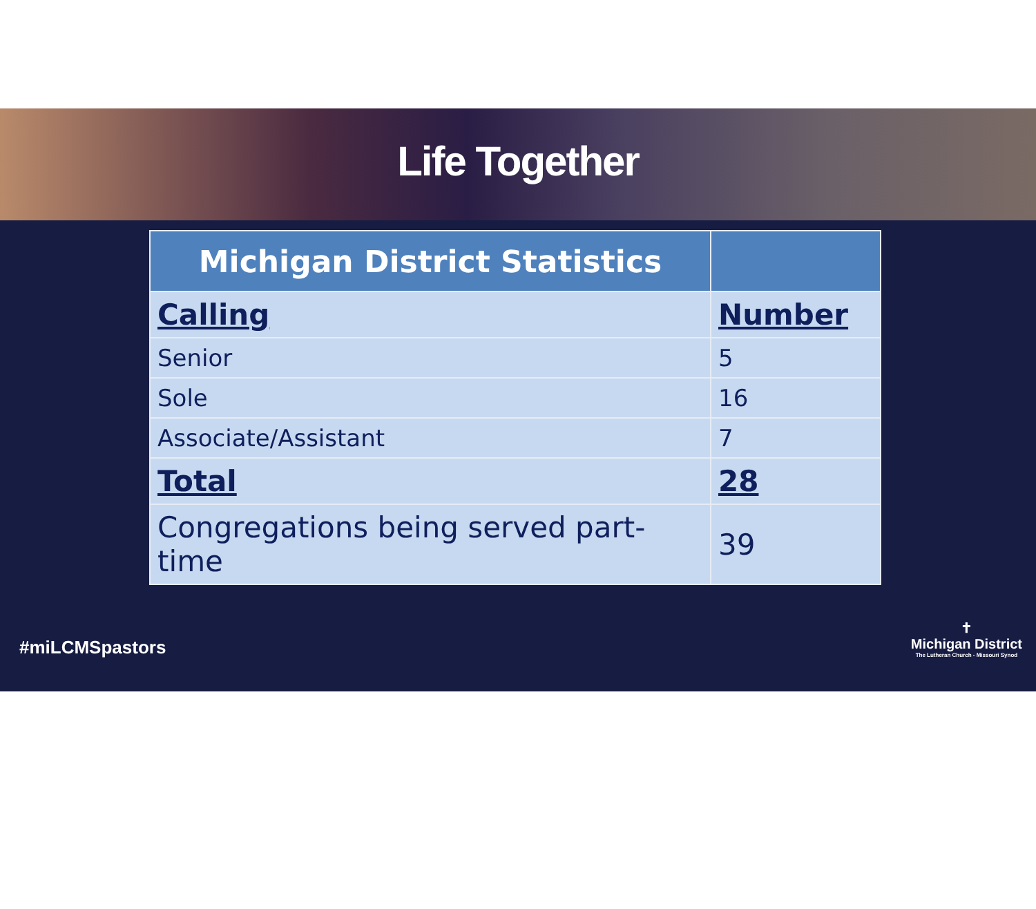Life Together
| Michigan District Statistics | |
| --- | --- |
| Calling | Number |
| Senior | 5 |
| Sole | 16 |
| Associate/Assistant | 7 |
| Total | 28 |
| Congregations being served part-time | 39 |
#miLCMSpastors
✝
Michigan District
The Lutheran Church - Missouri Synod